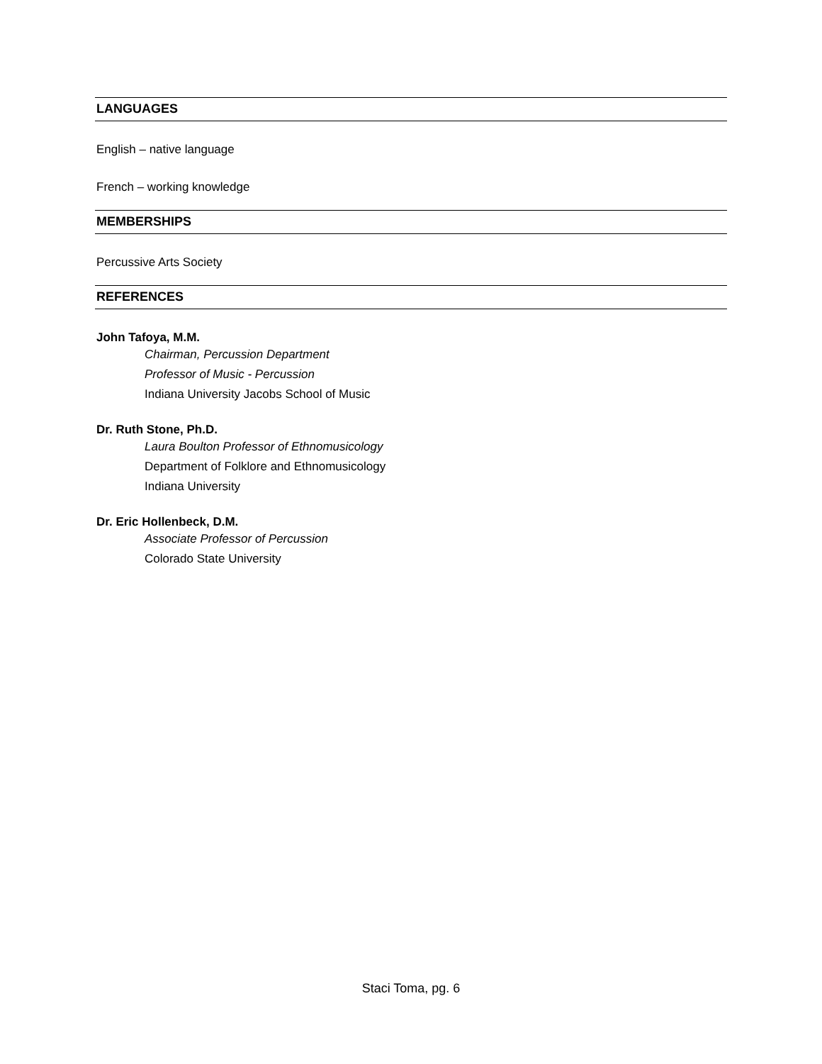LANGUAGES
English – native language
French – working knowledge
MEMBERSHIPS
Percussive Arts Society
REFERENCES
John Tafoya, M.M.
Chairman, Percussion Department
Professor of Music - Percussion
Indiana University Jacobs School of Music
Dr. Ruth Stone, Ph.D.
Laura Boulton Professor of Ethnomusicology
Department of Folklore and Ethnomusicology
Indiana University
Dr. Eric Hollenbeck, D.M.
Associate Professor of Percussion
Colorado State University
Staci Toma, pg. 6